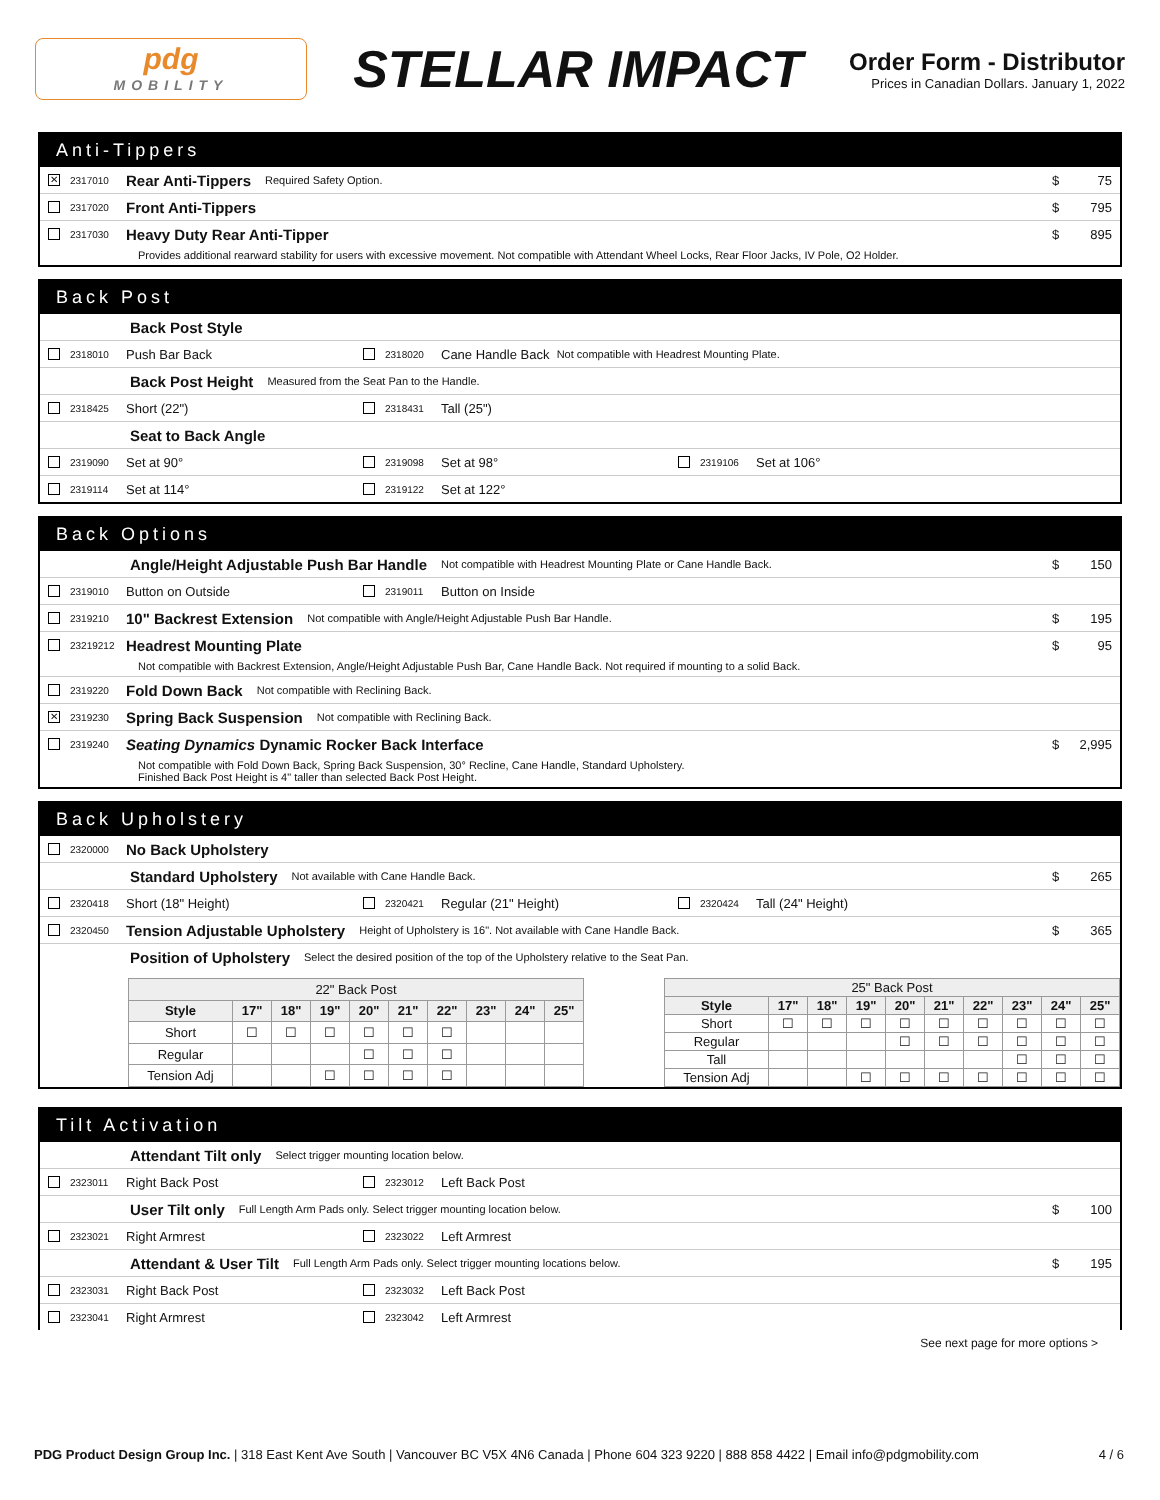pdg
MOBILITY
STELLAR IMPACT
Order Form - Distributor
Prices in Canadian Dollars. January 1, 2022
Anti-Tippers
✕ 2317010 Rear Anti-Tippers Required Safety Option. $ 75
2317020 Front Anti-Tippers $ 795
2317030 Heavy Duty Rear Anti-Tipper $ 895
Provides additional rearward stability for users with excessive movement. Not compatible with Attendant Wheel Locks, Rear Floor Jacks, IV Pole, O2 Holder.
Back Post
Back Post Style
2318010 Push Bar Back 2318020 Cane Handle Back Not compatible with Headrest Mounting Plate.
Back Post Height Measured from the Seat Pan to the Handle.
2318425 Short (22") 2318431 Tall (25")
Seat to Back Angle
2319090 Set at 90° 2319098 Set at 98° 2319106 Set at 106°
2319114 Set at 114° 2319122 Set at 122°
Back Options
Angle/Height Adjustable Push Bar Handle Not compatible with Headrest Mounting Plate or Cane Handle Back. $ 150
2319010 Button on Outside 2319011 Button on Inside
2319210 10" Backrest Extension Not compatible with Angle/Height Adjustable Push Bar Handle. $ 195
23219212 Headrest Mounting Plate $ 95
Not compatible with Backrest Extension, Angle/Height Adjustable Push Bar, Cane Handle Back. Not required if mounting to a solid Back.
2319220 Fold Down Back Not compatible with Reclining Back.
✕ 2319230 Spring Back Suspension Not compatible with Reclining Back.
2319240 Seating Dynamics Dynamic Rocker Back Interface $ 2,995
Not compatible with Fold Down Back, Spring Back Suspension, 30° Recline, Cane Handle, Standard Upholstery.
Finished Back Post Height is 4" taller than selected Back Post Height.
Back Upholstery
2320000 No Back Upholstery
Standard Upholstery Not available with Cane Handle Back. $ 265
2320418 Short (18" Height) 2320421 Regular (21" Height) 2320424 Tall (24" Height)
2320450 Tension Adjustable Upholstery Height of Upholstery is 16". Not available with Cane Handle Back. $ 365
Position of Upholstery Select the desired position of the top of the Upholstery relative to the Seat Pan.
| 22" Back Post | | | | | | | | | |
| --- | --- | --- | --- | --- | --- | --- | --- | --- | --- |
| Style | 17" | 18" | 19" | 20" | 21" | 22" | 23" | 24" | 25" |
| Short | ☐ | ☐ | ☐ | ☐ | ☐ | ☐ | | | |
| Regular | | | | ☐ | ☐ | ☐ | | | |
| Tension Adj | | | ☐ | ☐ | ☐ | ☐ | | | |
| 25" Back Post | | | | | | | | | |
| --- | --- | --- | --- | --- | --- | --- | --- | --- | --- |
| Style | 17" | 18" | 19" | 20" | 21" | 22" | 23" | 24" | 25" |
| Short | ☐ | ☐ | ☐ | ☐ | ☐ | ☐ | ☐ | ☐ | ☐ |
| Regular | | | | ☐ | ☐ | ☐ | ☐ | ☐ | ☐ |
| Tall | | | | | | | ☐ | ☐ | ☐ |
| Tension Adj | | | ☐ | ☐ | ☐ | ☐ | ☐ | ☐ | ☐ |
Tilt Activation
Attendant Tilt only Select trigger mounting location below.
2323011 Right Back Post 2323012 Left Back Post
User Tilt only Full Length Arm Pads only. Select trigger mounting location below. $ 100
2323021 Right Armrest 2323022 Left Armrest
Attendant & User Tilt Full Length Arm Pads only. Select trigger mounting locations below. $ 195
2323031 Right Back Post 2323032 Left Back Post
2323041 Right Armrest 2323042 Left Armrest
See next page for more options >
PDG Product Design Group Inc. | 318 East Kent Ave South | Vancouver BC V5X 4N6 Canada | Phone 604 323 9220 | 888 858 4422 | Email info@pdgmobility.com 4 / 6